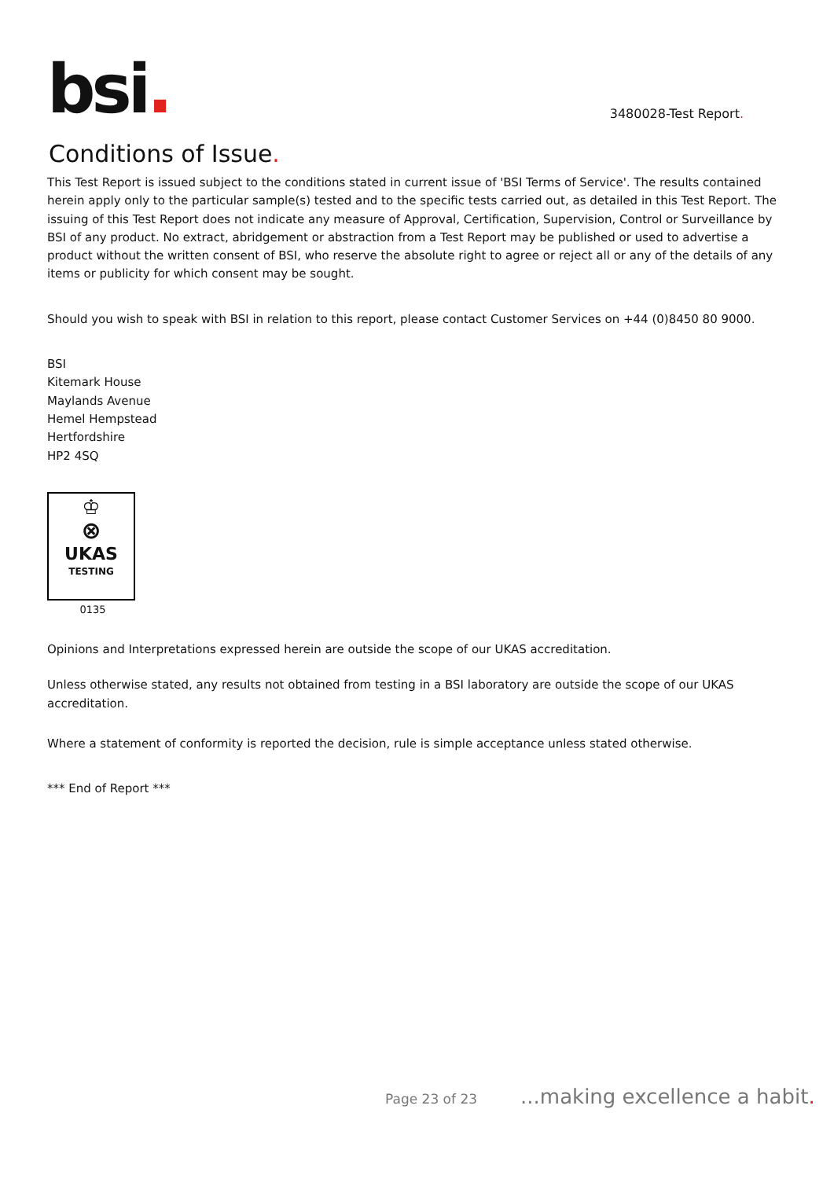bsi.
3480028-Test Report.
Conditions of Issue.
This Test Report is issued subject to the conditions stated in current issue of 'BSI Terms of Service'. The results contained herein apply only to the particular sample(s) tested and to the specific tests carried out, as detailed in this Test Report. The issuing of this Test Report does not indicate any measure of Approval, Certification, Supervision, Control or Surveillance by BSI of any product. No extract, abridgement or abstraction from a Test Report may be published or used to advertise a product without the written consent of BSI, who reserve the absolute right to agree or reject all or any of the details of any items or publicity for which consent may be sought.
Should you wish to speak with BSI in relation to this report, please contact Customer Services on +44 (0)8450 80 9000.
BSI
Kitemark House
Maylands Avenue
Hemel Hempstead
Hertfordshire
HP2 4SQ
♔
⊗
UKAS
TESTING
0135
Opinions and Interpretations expressed herein are outside the scope of our UKAS accreditation.
Unless otherwise stated, any results not obtained from testing in a BSI laboratory are outside the scope of our UKAS accreditation.
Where a statement of conformity is reported the decision, rule is simple acceptance unless stated otherwise.
*** End of Report ***
Page 23 of 23...making excellence a habit.